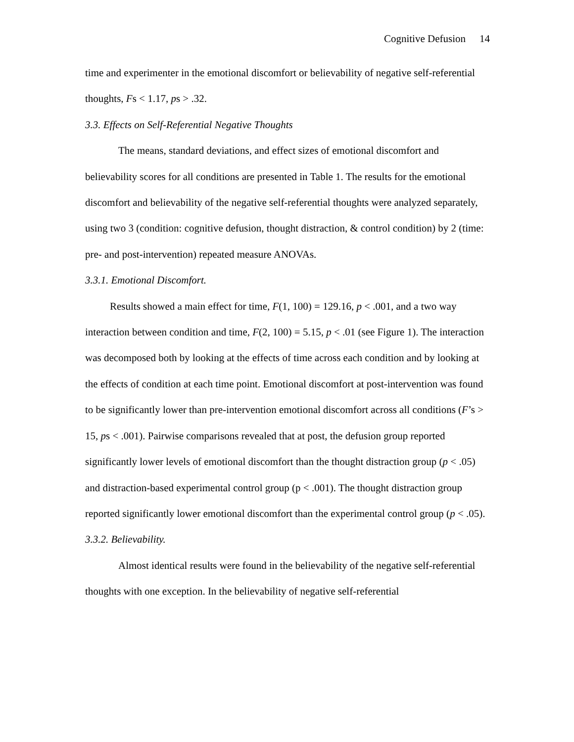Cognitive Defusion 14
time and experimenter in the emotional discomfort or believability of negative self-referential thoughts, Fs < 1.17, ps > .32.
3.3. Effects on Self-Referential Negative Thoughts
The means, standard deviations, and effect sizes of emotional discomfort and believability scores for all conditions are presented in Table 1. The results for the emotional discomfort and believability of the negative self-referential thoughts were analyzed separately, using two 3 (condition: cognitive defusion, thought distraction, & control condition) by 2 (time: pre- and post-intervention) repeated measure ANOVAs.
3.3.1. Emotional Discomfort.
Results showed a main effect for time, F(1, 100) = 129.16, p < .001, and a two way interaction between condition and time, F(2, 100) = 5.15, p < .01 (see Figure 1). The interaction was decomposed both by looking at the effects of time across each condition and by looking at the effects of condition at each time point. Emotional discomfort at post-intervention was found to be significantly lower than pre-intervention emotional discomfort across all conditions (F’s > 15, ps < .001). Pairwise comparisons revealed that at post, the defusion group reported significantly lower levels of emotional discomfort than the thought distraction group (p < .05) and distraction-based experimental control group (p < .001). The thought distraction group reported significantly lower emotional discomfort than the experimental control group (p < .05).
3.3.2. Believability.
Almost identical results were found in the believability of the negative self-referential thoughts with one exception. In the believability of negative self-referential